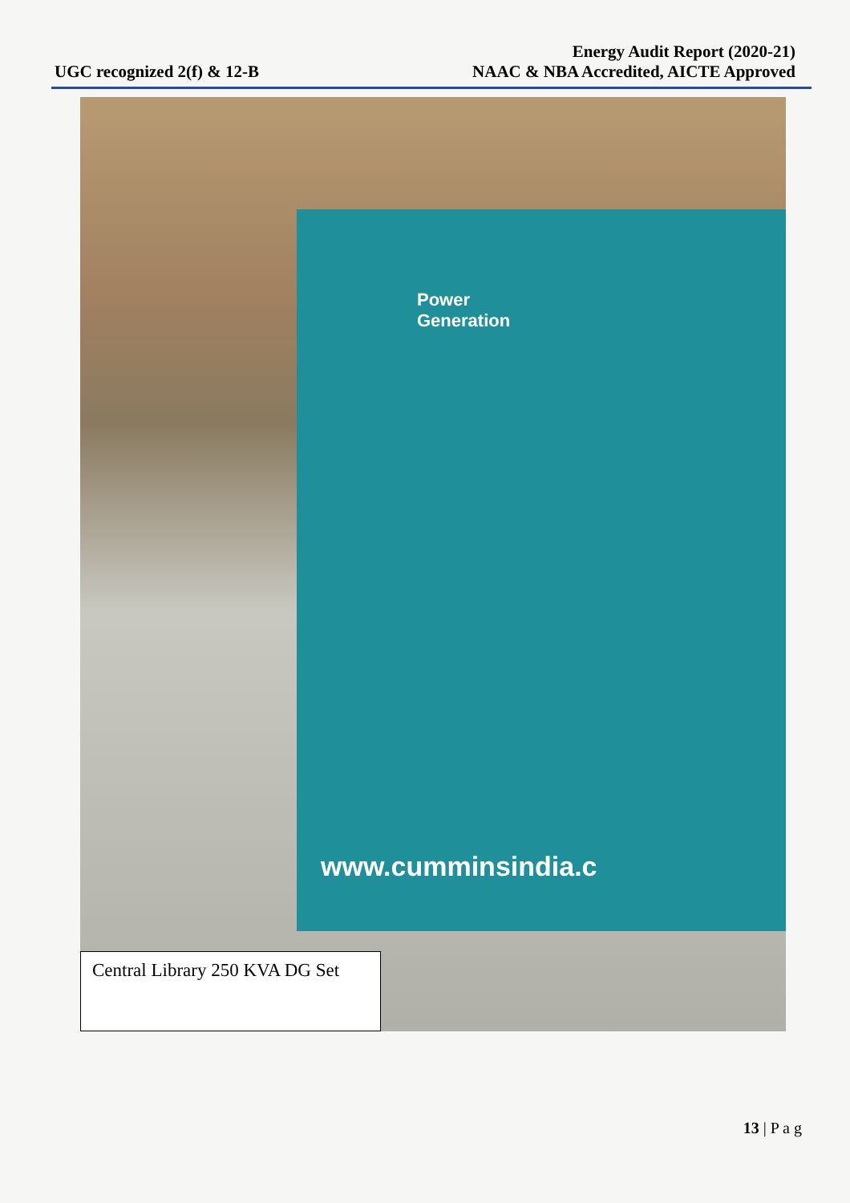UGC recognized 2(f) & 12-B
Energy Audit Report (2020-21)
NAAC & NBA Accredited, AICTE Approved
Power
Generation
www.cumminsindia.c
Central Library 250 KVA DG Set
13 | P a g